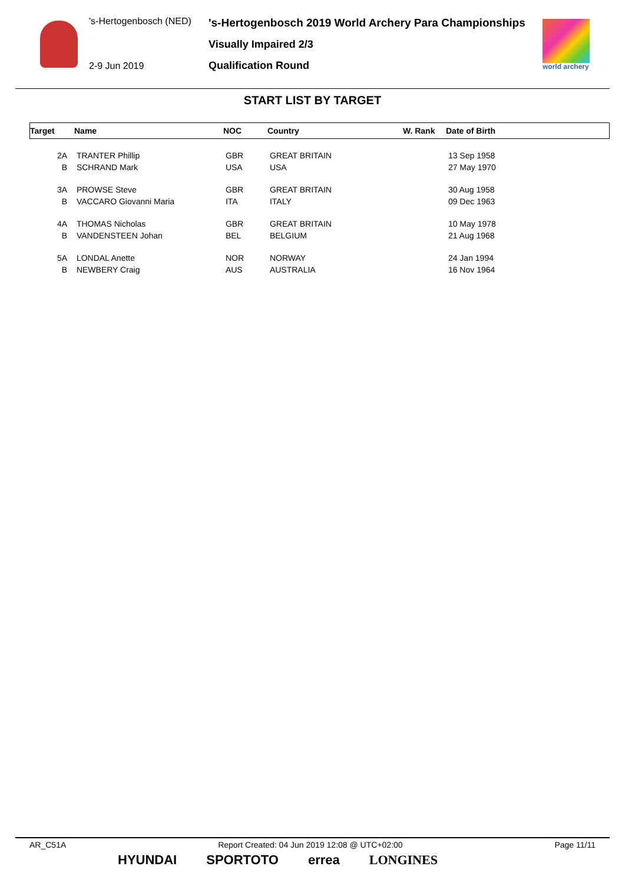's-Hertogenbosch (NED)
's-Hertogenbosch 2019 World Archery Para Championships
Visually Impaired 2/3
Qualification Round
2-9 Jun 2019 world archery
START LIST BY TARGET
| Target | Name | NOC | Country | W. Rank | Date of Birth |
| --- | --- | --- | --- | --- | --- |
| 2A | TRANTER Phillip | GBR | GREAT BRITAIN | | 13 Sep 1958 |
| B | SCHRAND Mark | USA | USA | | 27 May 1970 |
| 3A | PROWSE Steve | GBR | GREAT BRITAIN | | 30 Aug 1958 |
| B | VACCARO Giovanni Maria | ITA | ITALY | | 09 Dec 1963 |
| 4A | THOMAS Nicholas | GBR | GREAT BRITAIN | | 10 May 1978 |
| B | VANDENSTEEN Johan | BEL | BELGIUM | | 21 Aug 1968 |
| 5A | LONDAL Anette | NOR | NORWAY | | 24 Jan 1994 |
| B | NEWBERY Craig | AUS | AUSTRALIA | | 16 Nov 1964 |
AR_C51A Report Created: 04 Jun 2019 12:08 @ UTC+02:00 Page 11/11
HYUNDAI SPORTOTO errea LONGINES